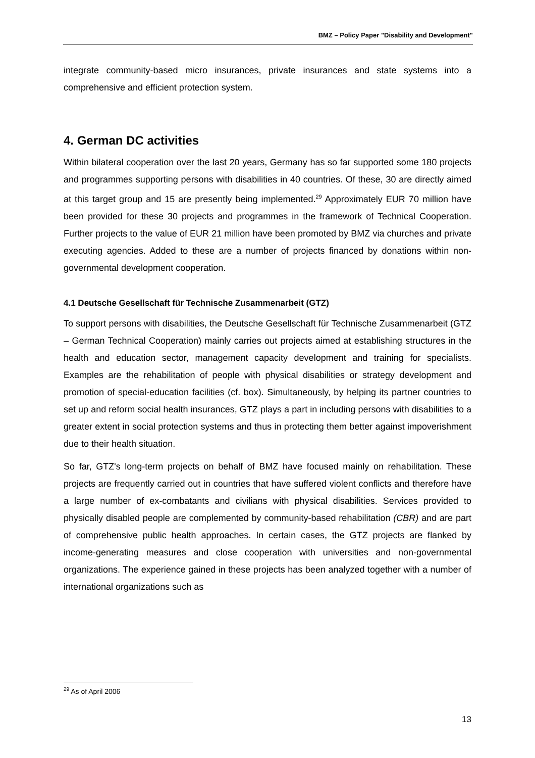BMZ – Policy Paper "Disability and Development"
integrate community-based micro insurances, private insurances and state systems into a comprehensive and efficient protection system.
4. German DC activities
Within bilateral cooperation over the last 20 years, Germany has so far supported some 180 projects and programmes supporting persons with disabilities in 40 countries. Of these, 30 are directly aimed at this target group and 15 are presently being implemented.<sup>29</sup> Approximately EUR 70 million have been provided for these 30 projects and programmes in the framework of Technical Cooperation. Further projects to the value of EUR 21 million have been promoted by BMZ via churches and private executing agencies. Added to these are a number of projects financed by donations within non-governmental development cooperation.
4.1 Deutsche Gesellschaft für Technische Zusammenarbeit (GTZ)
To support persons with disabilities, the Deutsche Gesellschaft für Technische Zusammenarbeit (GTZ – German Technical Cooperation) mainly carries out projects aimed at establishing structures in the health and education sector, management capacity development and training for specialists. Examples are the rehabilitation of people with physical disabilities or strategy development and promotion of special-education facilities (cf. box). Simultaneously, by helping its partner countries to set up and reform social health insurances, GTZ plays a part in including persons with disabilities to a greater extent in social protection systems and thus in protecting them better against impoverishment due to their health situation.
So far, GTZ's long-term projects on behalf of BMZ have focused mainly on rehabilitation. These projects are frequently carried out in countries that have suffered violent conflicts and therefore have a large number of ex-combatants and civilians with physical disabilities. Services provided to physically disabled people are complemented by community-based rehabilitation (CBR) and are part of comprehensive public health approaches. In certain cases, the GTZ projects are flanked by income-generating measures and close cooperation with universities and non-governmental organizations. The experience gained in these projects has been analyzed together with a number of international organizations such as
<sup>29</sup> As of April 2006
13